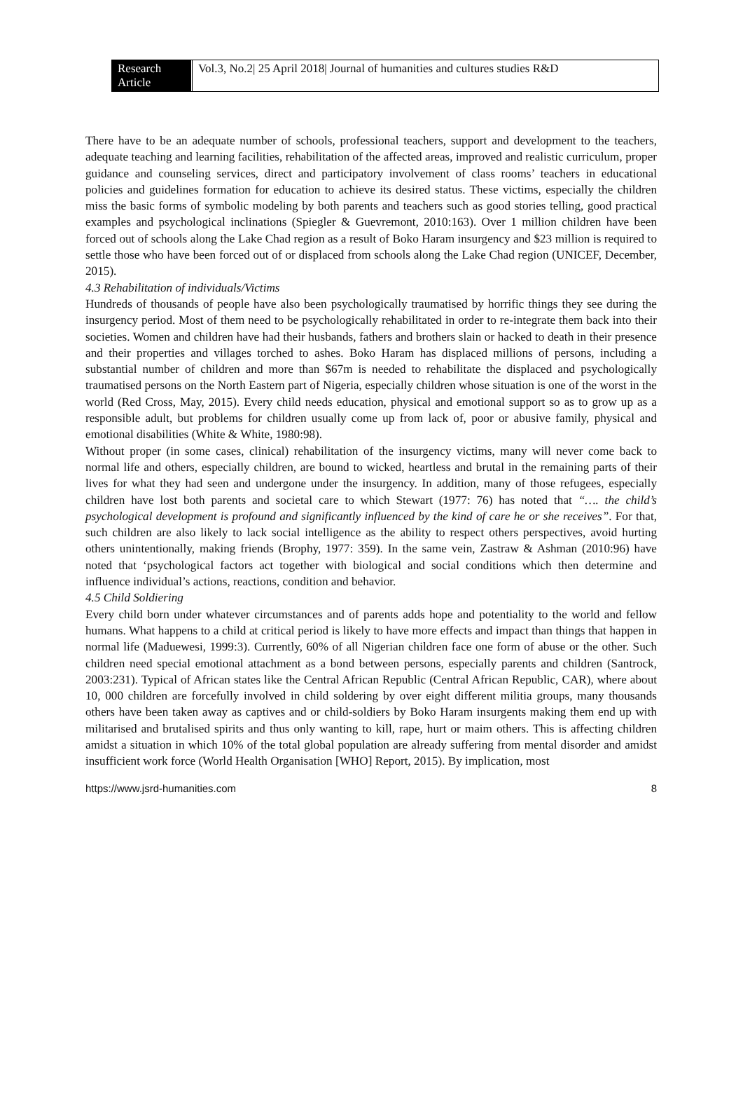Research Article
Vol.3, No.2| 25 April 2018| Journal of humanities and cultures studies R&D
There have to be an adequate number of schools, professional teachers, support and development to the teachers, adequate teaching and learning facilities, rehabilitation of the affected areas, improved and realistic curriculum, proper guidance and counseling services, direct and participatory involvement of class rooms’ teachers in educational policies and guidelines formation for education to achieve its desired status. These victims, especially the children miss the basic forms of symbolic modeling by both parents and teachers such as good stories telling, good practical examples and psychological inclinations (Spiegler & Guevremont, 2010:163). Over 1 million children have been forced out of schools along the Lake Chad region as a result of Boko Haram insurgency and $23 million is required to settle those who have been forced out of or displaced from schools along the Lake Chad region (UNICEF, December, 2015).
4.3 Rehabilitation of individuals/Victims
Hundreds of thousands of people have also been psychologically traumatised by horrific things they see during the insurgency period. Most of them need to be psychologically rehabilitated in order to re-integrate them back into their societies. Women and children have had their husbands, fathers and brothers slain or hacked to death in their presence and their properties and villages torched to ashes. Boko Haram has displaced millions of persons, including a substantial number of children and more than $67m is needed to rehabilitate the displaced and psychologically traumatised persons on the North Eastern part of Nigeria, especially children whose situation is one of the worst in the world (Red Cross, May, 2015). Every child needs education, physical and emotional support so as to grow up as a responsible adult, but problems for children usually come up from lack of, poor or abusive family, physical and emotional disabilities (White & White, 1980:98).
Without proper (in some cases, clinical) rehabilitation of the insurgency victims, many will never come back to normal life and others, especially children, are bound to wicked, heartless and brutal in the remaining parts of their lives for what they had seen and undergone under the insurgency. In addition, many of those refugees, especially children have lost both parents and societal care to which Stewart (1977: 76) has noted that “…. the child’s psychological development is profound and significantly influenced by the kind of care he or she receives”. For that, such children are also likely to lack social intelligence as the ability to respect others perspectives, avoid hurting others unintentionally, making friends (Brophy, 1977: 359). In the same vein, Zastraw & Ashman (2010:96) have noted that ‘psychological factors act together with biological and social conditions which then determine and influence individual’s actions, reactions, condition and behavior.
4.5 Child Soldiering
Every child born under whatever circumstances and of parents adds hope and potentiality to the world and fellow humans. What happens to a child at critical period is likely to have more effects and impact than things that happen in normal life (Maduewesi, 1999:3). Currently, 60% of all Nigerian children face one form of abuse or the other. Such children need special emotional attachment as a bond between persons, especially parents and children (Santrock, 2003:231). Typical of African states like the Central African Republic (Central African Republic, CAR), where about 10, 000 children are forcefully involved in child soldering by over eight different militia groups, many thousands others have been taken away as captives and or child-soldiers by Boko Haram insurgents making them end up with militarised and brutalised spirits and thus only wanting to kill, rape, hurt or maim others. This is affecting children amidst a situation in which 10% of the total global population are already suffering from mental disorder and amidst insufficient work force (World Health Organisation [WHO] Report, 2015). By implication, most
https://www.jsrd-humanities.com 8